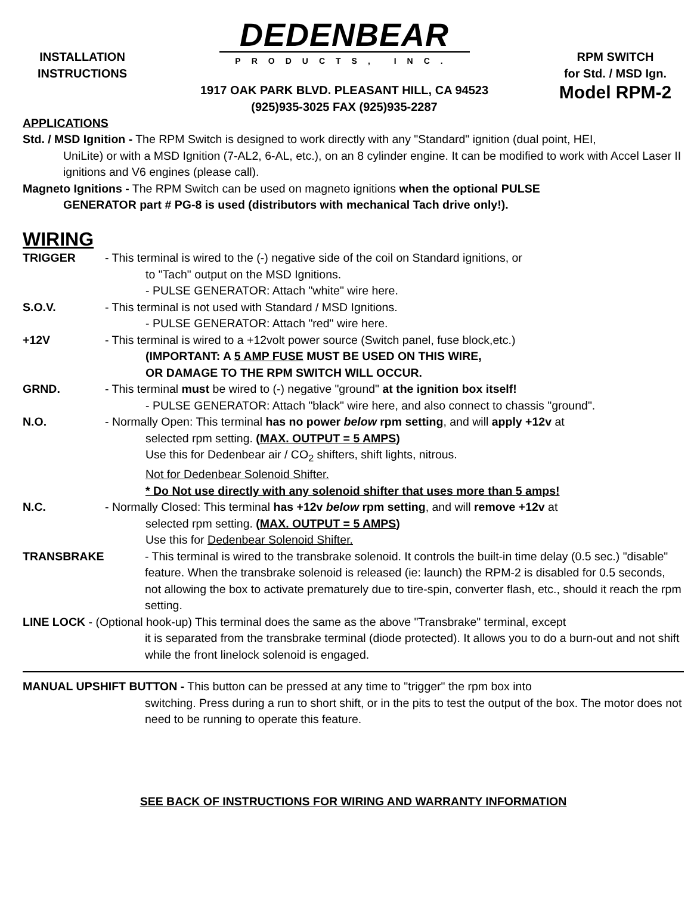INSTALLATION
INSTRUCTIONS
DEDENBEAR
PRODUCTS, INC.
1917 OAK PARK BLVD. PLEASANT HILL, CA 94523
(925)935-3025 FAX (925)935-2287
RPM SWITCH
for Std. / MSD Ign.
Model RPM-2
APPLICATIONS
Std. / MSD Ignition - The RPM Switch is designed to work directly with any "Standard" ignition (dual point, HEI,
UniLite) or with a MSD Ignition (7-AL2, 6-AL, etc.), on an 8 cylinder engine. It can be modified to work with Accel Laser II ignitions and V6 engines (please call).
Magneto Ignitions - The RPM Switch can be used on magneto ignitions when the optional PULSE
GENERATOR part # PG-8 is used (distributors with mechanical Tach drive only!).
WIRING
TRIGGER - This terminal is wired to the (-) negative side of the coil on Standard ignitions, or
to "Tach" output on the MSD Ignitions.
- PULSE GENERATOR: Attach "white" wire here.
S.O.V. - This terminal is not used with Standard / MSD Ignitions.
- PULSE GENERATOR: Attach "red" wire here.
+12V - This terminal is wired to a +12volt power source (Switch panel, fuse block,etc.)
(IMPORTANT: A 5 AMP FUSE MUST BE USED ON THIS WIRE,
OR DAMAGE TO THE RPM SWITCH WILL OCCUR.
GRND. - This terminal must be wired to (-) negative "ground" at the ignition box itself!
- PULSE GENERATOR: Attach "black" wire here, and also connect to chassis "ground".
N.O. - Normally Open: This terminal has no power below rpm setting, and will apply +12v at
selected rpm setting. (MAX. OUTPUT = 5 AMPS)
Use this for Dedenbear air / CO<sub>2</sub> shifters, shift lights, nitrous.
Not for Dedenbear Solenoid Shifter.
* Do Not use directly with any solenoid shifter that uses more than 5 amps!
N.C. - Normally Closed: This terminal has +12v below rpm setting, and will remove +12v at
selected rpm setting. (MAX. OUTPUT = 5 AMPS)
Use this for Dedenbear Solenoid Shifter.
TRANSBRAKE - This terminal is wired to the transbrake solenoid. It controls the built-in time delay (0.5 sec.) "disable" feature. When the transbrake solenoid is released (ie: launch) the RPM-2 is disabled for 0.5 seconds, not allowing the box to activate prematurely due to tire-spin, converter flash, etc., should it reach the rpm setting.
LINE LOCK - (Optional hook-up) This terminal does the same as the above "Transbrake" terminal, except
it is separated from the transbrake terminal (diode protected). It allows you to do a burn-out and not shift while the front linelock solenoid is engaged.
MANUAL UPSHIFT BUTTON - This button can be pressed at any time to "trigger" the rpm box into
switching. Press during a run to short shift, or in the pits to test the output of the box. The motor does not need to be running to operate this feature.
SEE BACK OF INSTRUCTIONS FOR WIRING AND WARRANTY INFORMATION